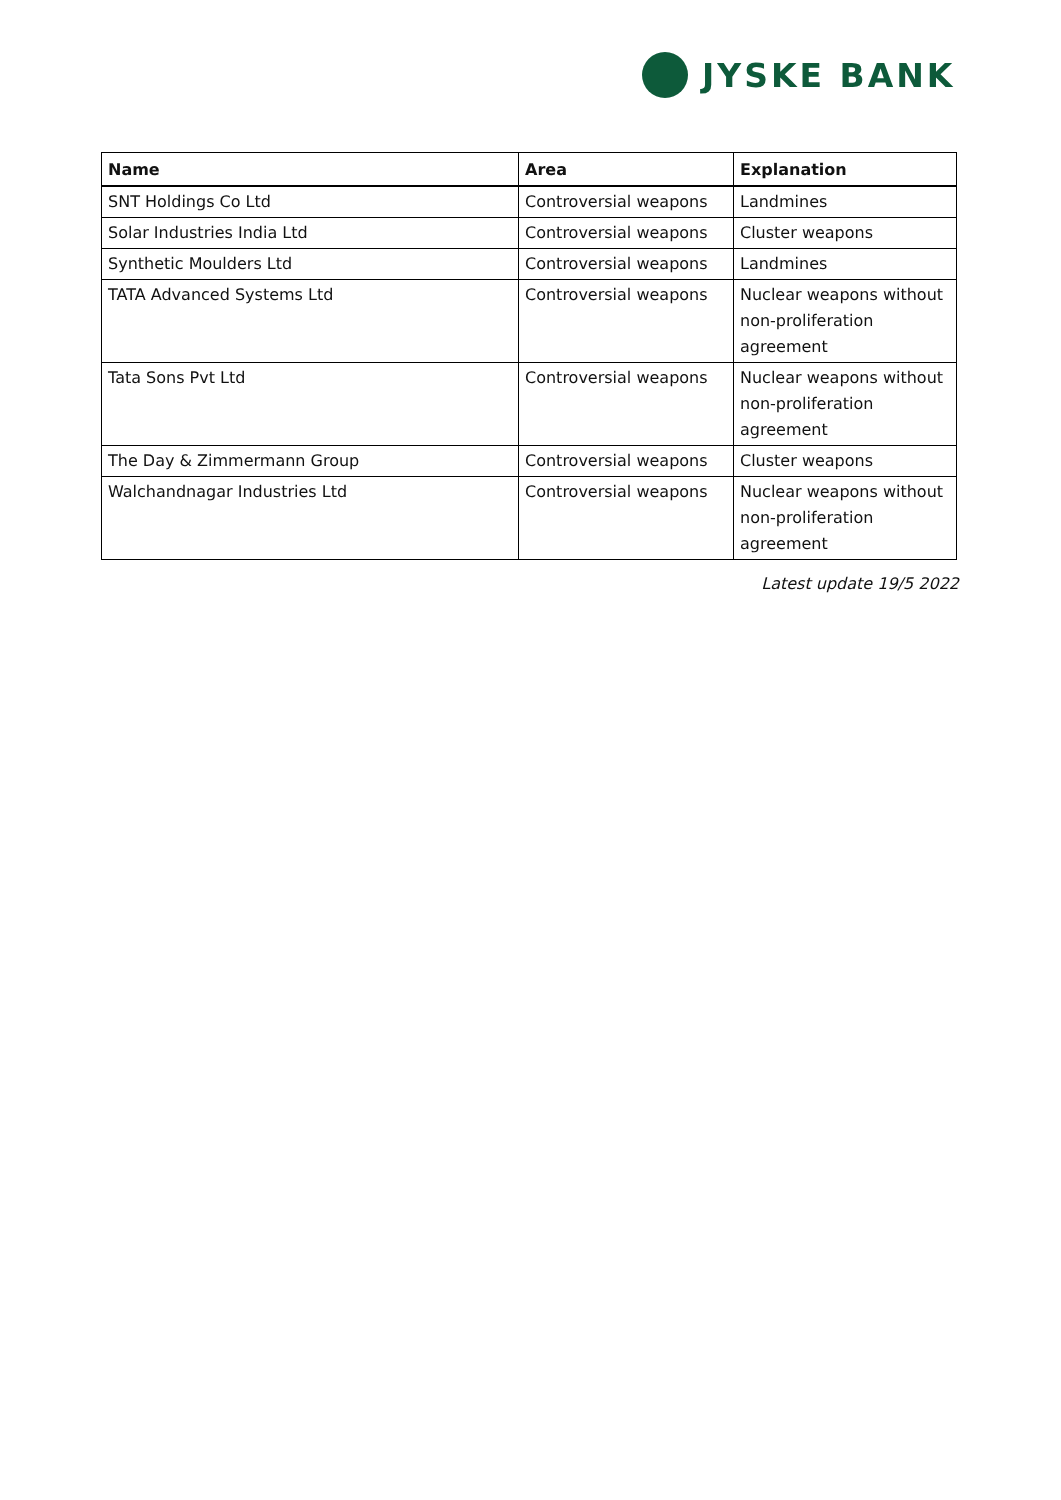JYSKE BANK
| Name | Area | Explanation |
| --- | --- | --- |
| SNT Holdings Co Ltd | Controversial weapons | Landmines |
| Solar Industries India Ltd | Controversial weapons | Cluster weapons |
| Synthetic Moulders Ltd | Controversial weapons | Landmines |
| TATA Advanced Systems Ltd | Controversial weapons | Nuclear weapons without non-proliferation agreement |
| Tata Sons Pvt Ltd | Controversial weapons | Nuclear weapons without non-proliferation agreement |
| The Day & Zimmermann Group | Controversial weapons | Cluster weapons |
| Walchandnagar Industries Ltd | Controversial weapons | Nuclear weapons without non-proliferation agreement |
Latest update 19/5 2022